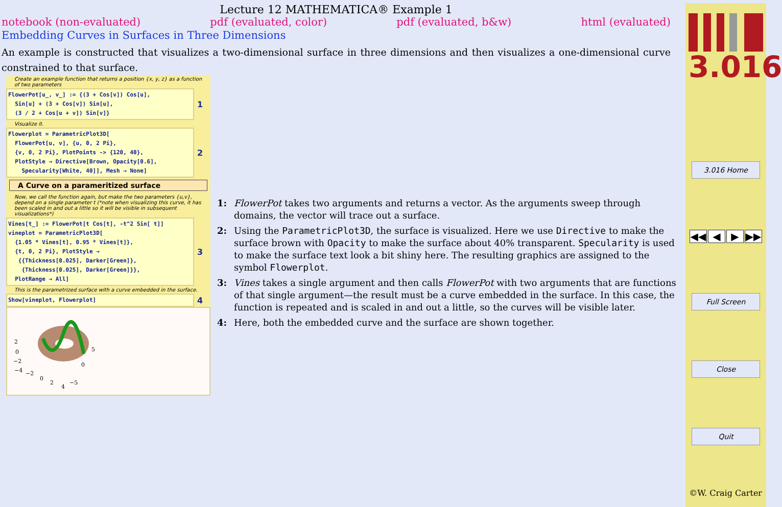Lecture 12 MATHEMATICA® Example 1
notebook (non-evaluated) pdf (evaluated, color) pdf (evaluated, b&w) html (evaluated)
Embedding Curves in Surfaces in Three Dimensions
An example is constructed that visualizes a two-dimensional surface in three dimensions and then visualizes a one-dimensional curve constrained to that surface.
Create an example function that returns a position {x, y, z} as a function of two parameters
FlowerPot[u_, v_] := {(3 + Cos[v]) Cos[u],
Sin[u] + (3 + Cos[v]) Sin[u],
(3 / 2 + Cos[u + v]) Sin[v]}
1
Visualize it.
Flowerplot = ParametricPlot3D[
FlowerPot[u, v], {u, 0, 2 Pi},
{v, 0, 2 Pi}, PlotPoints -> {120, 40},
PlotStyle → Directive[Brown, Opacity[0.6],
Specularity[White, 40]], Mesh → None]
2
A Curve on a parameritized surface
Now, we call the function again, but make the two parameters {u,v}, depend on a single parameter t (*note when visualizing this curve, it has been scaled in and out a little so it will be visible in subsequent visualizations*)
Vines[t_] := FlowerPot[t Cos[t], -t^2 Sin[ t]]
vineplot = ParametricPlot3D[
{1.05 * Vines[t], 0.95 * Vines[t]},
{t, 0, 2 Pi}, PlotStyle →
{{Thickness[0.025], Darker[Green]},
{Thickness[0.025], Darker[Green]}},
PlotRange → All]
3
This is the parametrized surface with a curve embedded in the surface.
Show[vineplot, Flowerplot]
4
2
0
−2
−4
−2
0
2
4
5
0
−5
1: FlowerPot takes two arguments and returns a vector. As the arguments sweep through domains, the vector will trace out a surface.
2: Using the ParametricPlot3D, the surface is visualized. Here we use Directive to make the surface brown with Opacity to make the surface about 40% transparent. Specularity is used to make the surface text look a bit shiny here. The resulting graphics are assigned to the symbol Flowerplot.
3: Vines takes a single argument and then calls FlowerPot with two arguments that are functions of that single argument—the result must be a curve embedded in the surface. In this case, the function is repeated and is scaled in and out a little, so the curves will be visible later.
4: Here, both the embedded curve and the surface are shown together.
3.016
3.016 Home
◀◀ ◀ ▶ ▶▶
Full Screen
Close
Quit
©W. Craig Carter